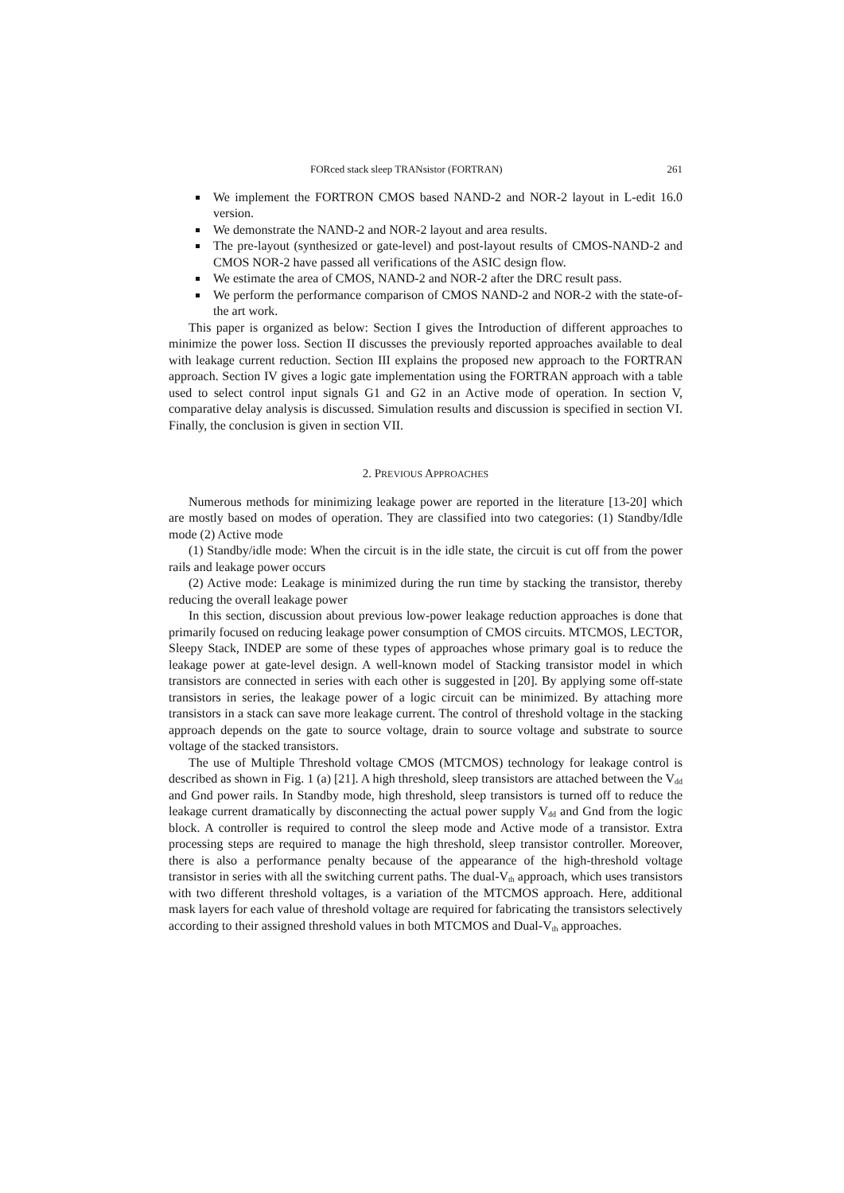FORced stack sleep TRANsistor (FORTRAN) 261
We implement the FORTRON CMOS based NAND-2 and NOR-2 layout in L-edit 16.0 version.
We demonstrate the NAND-2 and NOR-2 layout and area results.
The pre-layout (synthesized or gate-level) and post-layout results of CMOS-NAND-2 and CMOS NOR-2 have passed all verifications of the ASIC design flow.
We estimate the area of CMOS, NAND-2 and NOR-2 after the DRC result pass.
We perform the performance comparison of CMOS NAND-2 and NOR-2 with the state-of-the art work.
This paper is organized as below: Section I gives the Introduction of different approaches to minimize the power loss. Section II discusses the previously reported approaches available to deal with leakage current reduction. Section III explains the proposed new approach to the FORTRAN approach. Section IV gives a logic gate implementation using the FORTRAN approach with a table used to select control input signals G1 and G2 in an Active mode of operation. In section V, comparative delay analysis is discussed. Simulation results and discussion is specified in section VI. Finally, the conclusion is given in section VII.
2. PREVIOUS APPROACHES
Numerous methods for minimizing leakage power are reported in the literature [13-20] which are mostly based on modes of operation. They are classified into two categories: (1) Standby/Idle mode (2) Active mode
(1) Standby/idle mode: When the circuit is in the idle state, the circuit is cut off from the power rails and leakage power occurs
(2) Active mode: Leakage is minimized during the run time by stacking the transistor, thereby reducing the overall leakage power
In this section, discussion about previous low-power leakage reduction approaches is done that primarily focused on reducing leakage power consumption of CMOS circuits. MTCMOS, LECTOR, Sleepy Stack, INDEP are some of these types of approaches whose primary goal is to reduce the leakage power at gate-level design. A well-known model of Stacking transistor model in which transistors are connected in series with each other is suggested in [20]. By applying some off-state transistors in series, the leakage power of a logic circuit can be minimized. By attaching more transistors in a stack can save more leakage current. The control of threshold voltage in the stacking approach depends on the gate to source voltage, drain to source voltage and substrate to source voltage of the stacked transistors.
The use of Multiple Threshold voltage CMOS (MTCMOS) technology for leakage control is described as shown in Fig. 1 (a) [21]. A high threshold, sleep transistors are attached between the V<sub>dd</sub> and Gnd power rails. In Standby mode, high threshold, sleep transistors is turned off to reduce the leakage current dramatically by disconnecting the actual power supply V<sub>dd</sub> and Gnd from the logic block. A controller is required to control the sleep mode and Active mode of a transistor. Extra processing steps are required to manage the high threshold, sleep transistor controller. Moreover, there is also a performance penalty because of the appearance of the high-threshold voltage transistor in series with all the switching current paths. The dual-V<sub>th</sub> approach, which uses transistors with two different threshold voltages, is a variation of the MTCMOS approach. Here, additional mask layers for each value of threshold voltage are required for fabricating the transistors selectively according to their assigned threshold values in both MTCMOS and Dual-V<sub>th</sub> approaches.